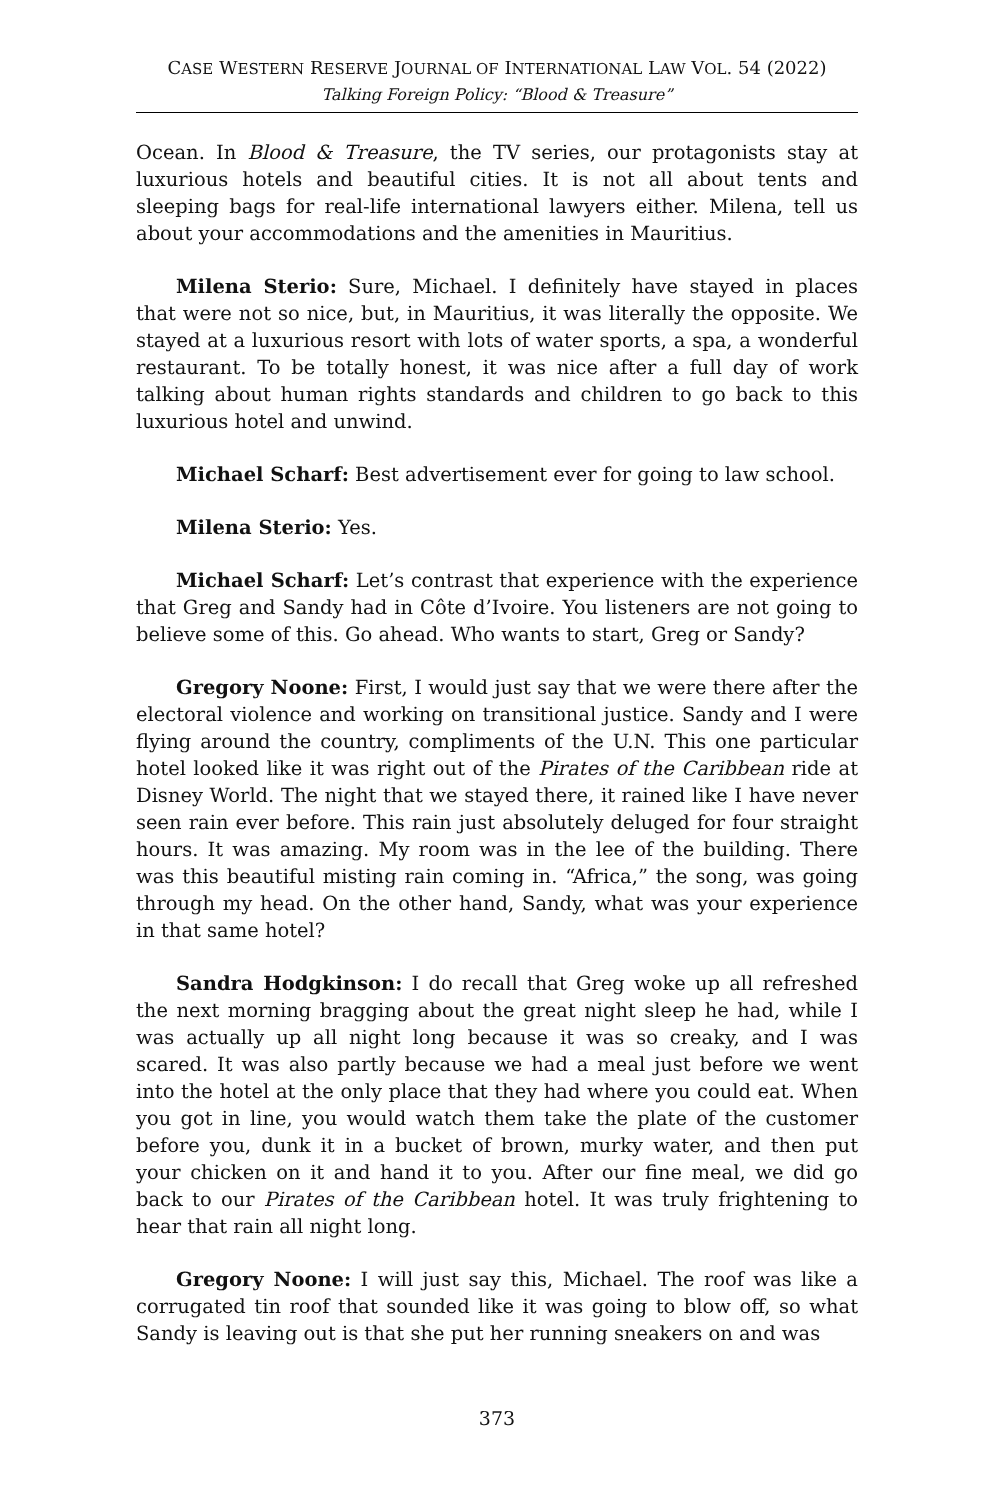CASE WESTERN RESERVE JOURNAL OF INTERNATIONAL LAW VOL. 54 (2022)
Talking Foreign Policy: “Blood & Treasure”
Ocean. In Blood & Treasure, the TV series, our protagonists stay at luxurious hotels and beautiful cities. It is not all about tents and sleeping bags for real-life international lawyers either. Milena, tell us about your accommodations and the amenities in Mauritius.
Milena Sterio: Sure, Michael. I definitely have stayed in places that were not so nice, but, in Mauritius, it was literally the opposite. We stayed at a luxurious resort with lots of water sports, a spa, a wonderful restaurant. To be totally honest, it was nice after a full day of work talking about human rights standards and children to go back to this luxurious hotel and unwind.
Michael Scharf: Best advertisement ever for going to law school.
Milena Sterio: Yes.
Michael Scharf: Let’s contrast that experience with the experience that Greg and Sandy had in Côte d’Ivoire. You listeners are not going to believe some of this. Go ahead. Who wants to start, Greg or Sandy?
Gregory Noone: First, I would just say that we were there after the electoral violence and working on transitional justice. Sandy and I were flying around the country, compliments of the U.N. This one particular hotel looked like it was right out of the Pirates of the Caribbean ride at Disney World. The night that we stayed there, it rained like I have never seen rain ever before. This rain just absolutely deluged for four straight hours. It was amazing. My room was in the lee of the building. There was this beautiful misting rain coming in. “Africa,” the song, was going through my head. On the other hand, Sandy, what was your experience in that same hotel?
Sandra Hodgkinson: I do recall that Greg woke up all refreshed the next morning bragging about the great night sleep he had, while I was actually up all night long because it was so creaky, and I was scared. It was also partly because we had a meal just before we went into the hotel at the only place that they had where you could eat. When you got in line, you would watch them take the plate of the customer before you, dunk it in a bucket of brown, murky water, and then put your chicken on it and hand it to you. After our fine meal, we did go back to our Pirates of the Caribbean hotel. It was truly frightening to hear that rain all night long.
Gregory Noone: I will just say this, Michael. The roof was like a corrugated tin roof that sounded like it was going to blow off, so what Sandy is leaving out is that she put her running sneakers on and was
373